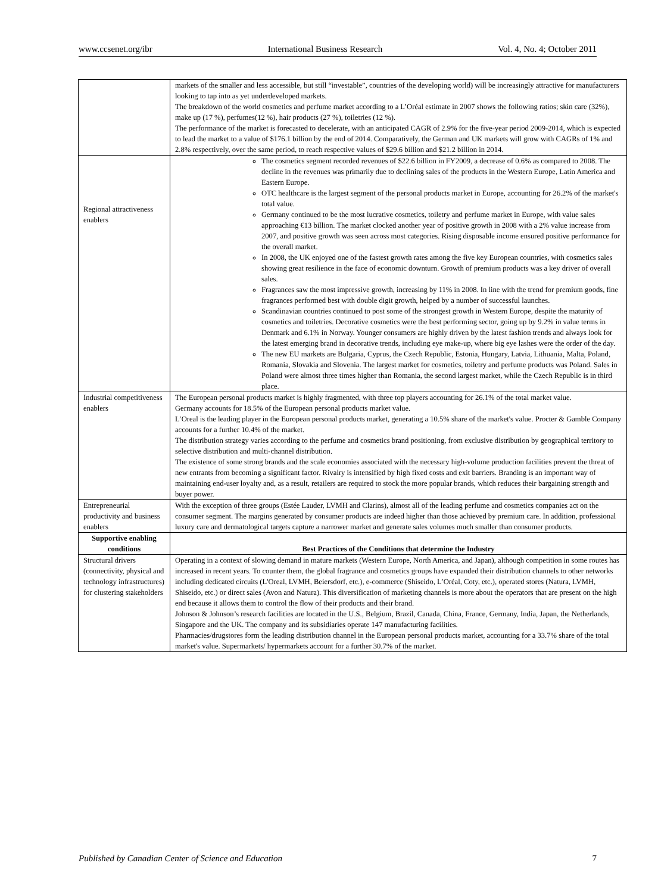www.ccsenet.org/ibr International Business Research Vol. 4, No. 4; October 2011
| | markets of the smaller and less accessible, but still “investable”, countries of the developing world) will be increasingly attractive for manufacturers looking to tap into as yet underdeveloped markets. The breakdown of the world cosmetics and perfume market according to a L’Oréal estimate in 2007 shows the following ratios; skin care (32%), make up (17 %), perfumes(12 %), hair products (27 %), toiletries (12 %). The performance of the market is forecasted to decelerate, with an anticipated CAGR of 2.9% for the five-year period 2009-2014, which is expected to lead the market to a value of $176.1 billion by the end of 2014. Comparatively, the German and UK markets will grow with CAGRs of 1% and 2.8% respectively, over the same period, to reach respective values of $29.6 billion and $21.2 billion in 2014. |
| Regional attractiveness enablers | The cosmetics segment recorded revenues of $22.6 billion in FY2009, a decrease of 0.6% as compared to 2008. The decline in the revenues was primarily due to declining sales of the products in the Western Europe, Latin America and Eastern Europe. OTC healthcare is the largest segment of the personal products market in Europe, accounting for 26.2% of the market's total value. Germany continued to be the most lucrative cosmetics, toiletry and perfume market in Europe, with value sales approaching €13 billion. The market clocked another year of positive growth in 2008 with a 2% value increase from 2007, and positive growth was seen across most categories. Rising disposable income ensured positive performance for the overall market. In 2008, the UK enjoyed one of the fastest growth rates among the five key European countries, with cosmetics sales showing great resilience in the face of economic downturn. Growth of premium products was a key driver of overall sales. Fragrances saw the most impressive growth, increasing by 11% in 2008. In line with the trend for premium goods, fine fragrances performed best with double digit growth, helped by a number of successful launches. Scandinavian countries continued to post some of the strongest growth in Western Europe, despite the maturity of cosmetics and toiletries. Decorative cosmetics were the best performing sector, going up by 9.2% in value terms in Denmark and 6.1% in Norway. Younger consumers are highly driven by the latest fashion trends and always look for the latest emerging brand in decorative trends, including eye make-up, where big eye lashes were the order of the day. The new EU markets are Bulgaria, Cyprus, the Czech Republic, Estonia, Hungary, Latvia, Lithuania, Malta, Poland, Romania, Slovakia and Slovenia. The largest market for cosmetics, toiletry and perfume products was Poland. Sales in Poland were almost three times higher than Romania, the second largest market, while the Czech Republic is in third place. |
| Industrial competitiveness enablers | The European personal products market is highly fragmented, with three top players accounting for 26.1% of the total market value. Germany accounts for 18.5% of the European personal products market value. L’Oreal is the leading player in the European personal products market, generating a 10.5% share of the market's value. Procter & Gamble Company accounts for a further 10.4% of the market. The distribution strategy varies according to the perfume and cosmetics brand positioning, from exclusive distribution by geographical territory to selective distribution and multi-channel distribution. The existence of some strong brands and the scale economies associated with the necessary high-volume production facilities prevent the threat of new entrants from becoming a significant factor. Rivalry is intensified by high fixed costs and exit barriers. Branding is an important way of maintaining end-user loyalty and, as a result, retailers are required to stock the more popular brands, which reduces their bargaining strength and buyer power. |
| Entrepreneurial productivity and business enablers | With the exception of three groups (Estée Lauder, LVMH and Clarins), almost all of the leading perfume and cosmetics companies act on the consumer segment. The margins generated by consumer products are indeed higher than those achieved by premium care. In addition, professional luxury care and dermatological targets capture a narrower market and generate sales volumes much smaller than consumer products. |
| Supportive enabling conditions | Best Practices of the Conditions that determine the Industry |
| Structural drivers (connectivity, physical and technology infrastructures) for clustering stakeholders | Operating in a context of slowing demand in mature markets (Western Europe, North America, and Japan), although competition in some routes has increased in recent years. To counter them, the global fragrance and cosmetics groups have expanded their distribution channels to other networks including dedicated circuits (L'Oreal, LVMH, Beiersdorf, etc.), e-commerce (Shiseido, L’Oréal, Coty, etc.), operated stores (Natura, LVMH, Shiseido, etc.) or direct sales (Avon and Natura). This diversification of marketing channels is more about the operators that are present on the high end because it allows them to control the flow of their products and their brand. Johnson & Johnson’s research facilities are located in the U.S., Belgium, Brazil, Canada, China, France, Germany, India, Japan, the Netherlands, Singapore and the UK. The company and its subsidiaries operate 147 manufacturing facilities. Pharmacies/drugstores form the leading distribution channel in the European personal products market, accounting for a 33.7% share of the total market's value. Supermarkets/ hypermarkets account for a further 30.7% of the market. |
Published by Canadian Center of Science and Education 7